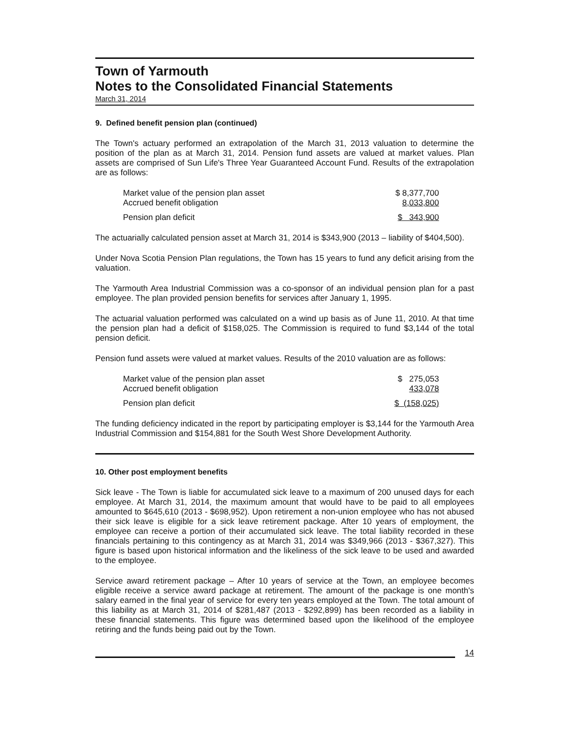Town of Yarmouth
Notes to the Consolidated Financial Statements
March 31, 2014
9. Defined benefit pension plan (continued)
The Town's actuary performed an extrapolation of the March 31, 2013 valuation to determine the position of the plan as at March 31, 2014. Pension fund assets are valued at market values. Plan assets are comprised of Sun Life's Three Year Guaranteed Account Fund. Results of the extrapolation are as follows:
| Market value of the pension plan asset | $ 8,377,700 |
| Accrued benefit obligation | 8,033,800 |
| Pension plan deficit | $ 343,900 |
The actuarially calculated pension asset at March 31, 2014 is $343,900 (2013 – liability of $404,500).
Under Nova Scotia Pension Plan regulations, the Town has 15 years to fund any deficit arising from the valuation.
The Yarmouth Area Industrial Commission was a co-sponsor of an individual pension plan for a past employee. The plan provided pension benefits for services after January 1, 1995.
The actuarial valuation performed was calculated on a wind up basis as of June 11, 2010. At that time the pension plan had a deficit of $158,025. The Commission is required to fund $3,144 of the total pension deficit.
Pension fund assets were valued at market values. Results of the 2010 valuation are as follows:
| Market value of the pension plan asset | $ 275,053 |
| Accrued benefit obligation | 433,078 |
| Pension plan deficit | $ (158,025) |
The funding deficiency indicated in the report by participating employer is $3,144 for the Yarmouth Area Industrial Commission and $154,881 for the South West Shore Development Authority.
10. Other post employment benefits
Sick leave - The Town is liable for accumulated sick leave to a maximum of 200 unused days for each employee. At March 31, 2014, the maximum amount that would have to be paid to all employees amounted to $645,610 (2013 - $698,952). Upon retirement a non-union employee who has not abused their sick leave is eligible for a sick leave retirement package. After 10 years of employment, the employee can receive a portion of their accumulated sick leave. The total liability recorded in these financials pertaining to this contingency as at March 31, 2014 was $349,966 (2013 - $367,327). This figure is based upon historical information and the likeliness of the sick leave to be used and awarded to the employee.
Service award retirement package – After 10 years of service at the Town, an employee becomes eligible receive a service award package at retirement. The amount of the package is one month's salary earned in the final year of service for every ten years employed at the Town. The total amount of this liability as at March 31, 2014 of $281,487 (2013 - $292,899) has been recorded as a liability in these financial statements. This figure was determined based upon the likelihood of the employee retiring and the funds being paid out by the Town.
14